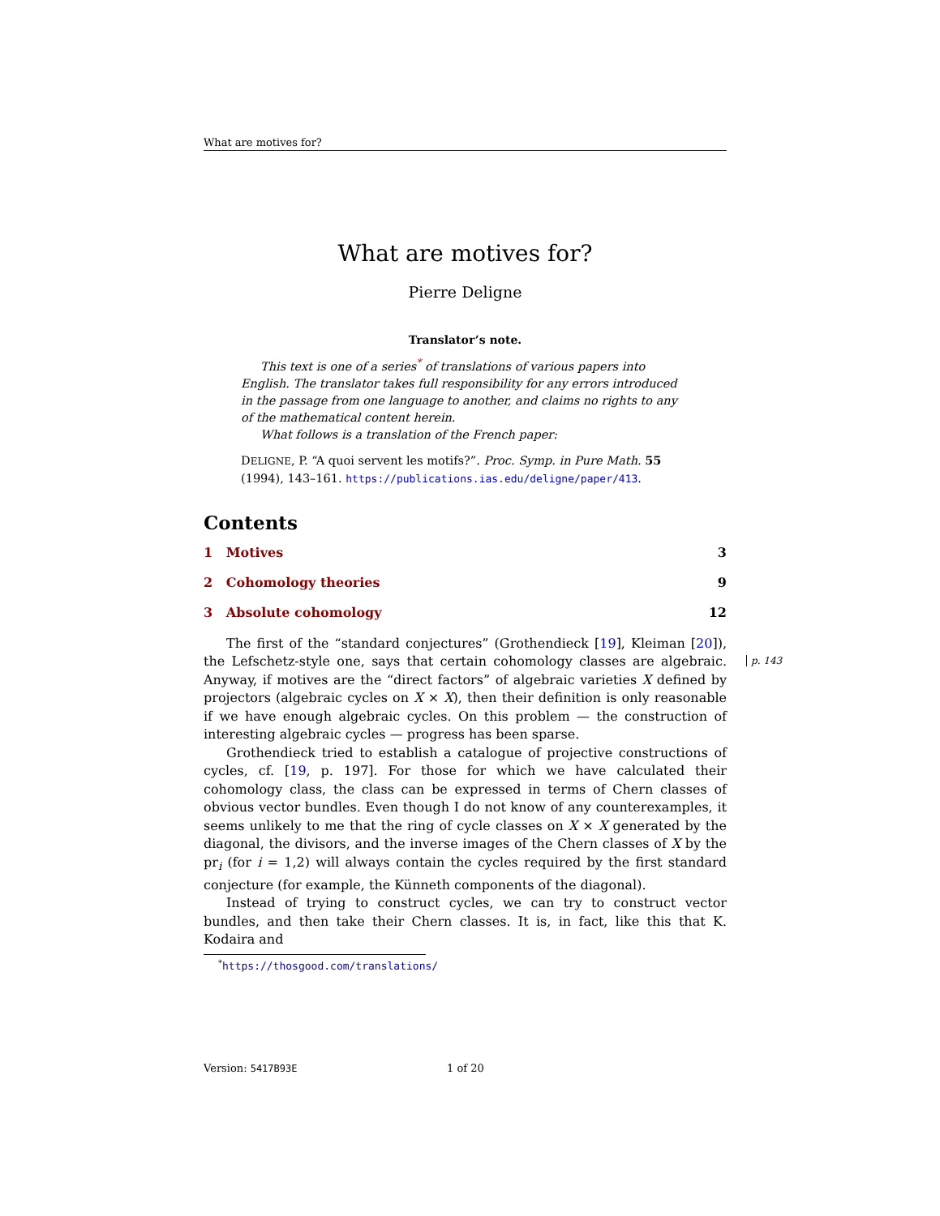What are motives for?
What are motives for?
Pierre Deligne
Translator’s note.
This text is one of a series<sup>*</sup> of translations of various papers into English. The translator takes full responsibility for any errors introduced in the passage from one language to another, and claims no rights to any of the mathematical content herein.
What follows is a translation of the French paper:
DELIGNE, P. “A quoi servent les motifs?”. Proc. Symp. in Pure Math. 55 (1994), 143–161. https://publications.ias.edu/deligne/paper/413.
Contents
1 Motives 3
2 Cohomology theories 9
3 Absolute cohomology 12
The first of the “standard conjectures” (Grothendieck [19], Kleiman [20]), the Lefschetz-style one, says that certain cohomology classes are algebraic. Anyway, if motives are the “direct factors” of algebraic varieties X defined by projectors (algebraic cycles on X × X), then their definition is only reasonable if we have enough algebraic cycles. On this problem — the construction of interesting algebraic cycles — progress has been sparse.
Grothendieck tried to establish a catalogue of projective constructions of cycles, cf. [19, p. 197]. For those for which we have calculated their cohomology class, the class can be expressed in terms of Chern classes of obvious vector bundles. Even though I do not know of any counterexamples, it seems unlikely to me that the ring of cycle classes on X × X generated by the diagonal, the divisors, and the inverse images of the Chern classes of X by the pr<sub>i</sub> (for i = 1,2) will always contain the cycles required by the first standard conjecture (for example, the Künneth components of the diagonal).
Instead of trying to construct cycles, we can try to construct vector bundles, and then take their Chern classes. It is, in fact, like this that K. Kodaira and
<sup>*</sup> https://thosgood.com/translations/
p. 143
Version: 5417B93E 1 of 20